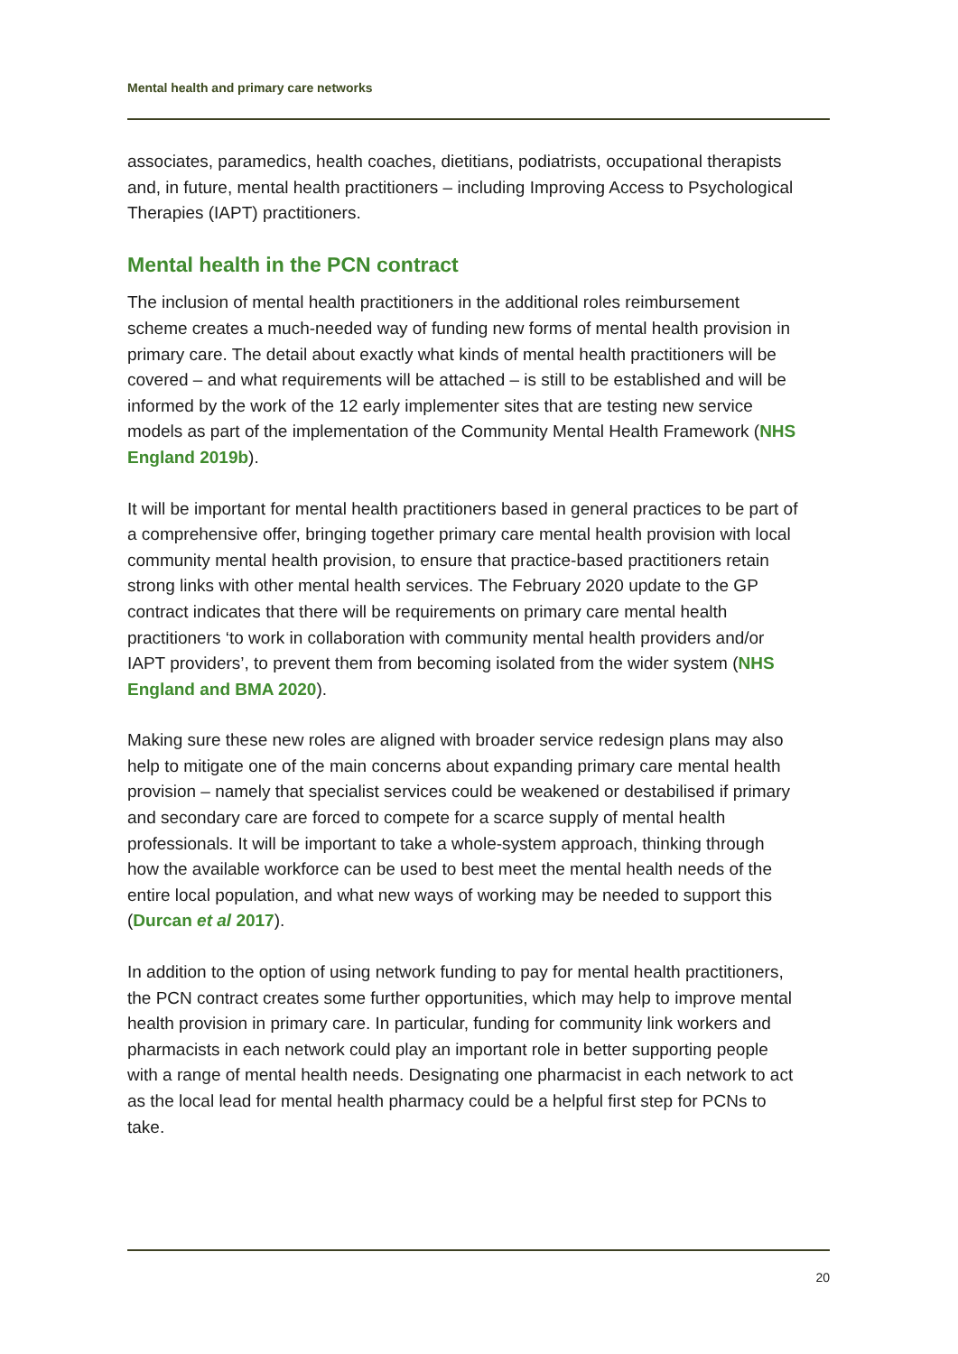Mental health and primary care networks
associates, paramedics, health coaches, dietitians, podiatrists, occupational therapists and, in future, mental health practitioners – including Improving Access to Psychological Therapies (IAPT) practitioners.
Mental health in the PCN contract
The inclusion of mental health practitioners in the additional roles reimbursement scheme creates a much-needed way of funding new forms of mental health provision in primary care. The detail about exactly what kinds of mental health practitioners will be covered – and what requirements will be attached – is still to be established and will be informed by the work of the 12 early implementer sites that are testing new service models as part of the implementation of the Community Mental Health Framework (NHS England 2019b).
It will be important for mental health practitioners based in general practices to be part of a comprehensive offer, bringing together primary care mental health provision with local community mental health provision, to ensure that practice-based practitioners retain strong links with other mental health services. The February 2020 update to the GP contract indicates that there will be requirements on primary care mental health practitioners ‘to work in collaboration with community mental health providers and/or IAPT providers’, to prevent them from becoming isolated from the wider system (NHS England and BMA 2020).
Making sure these new roles are aligned with broader service redesign plans may also help to mitigate one of the main concerns about expanding primary care mental health provision – namely that specialist services could be weakened or destabilised if primary and secondary care are forced to compete for a scarce supply of mental health professionals. It will be important to take a whole-system approach, thinking through how the available workforce can be used to best meet the mental health needs of the entire local population, and what new ways of working may be needed to support this (Durcan et al 2017).
In addition to the option of using network funding to pay for mental health practitioners, the PCN contract creates some further opportunities, which may help to improve mental health provision in primary care. In particular, funding for community link workers and pharmacists in each network could play an important role in better supporting people with a range of mental health needs. Designating one pharmacist in each network to act as the local lead for mental health pharmacy could be a helpful first step for PCNs to take.
20